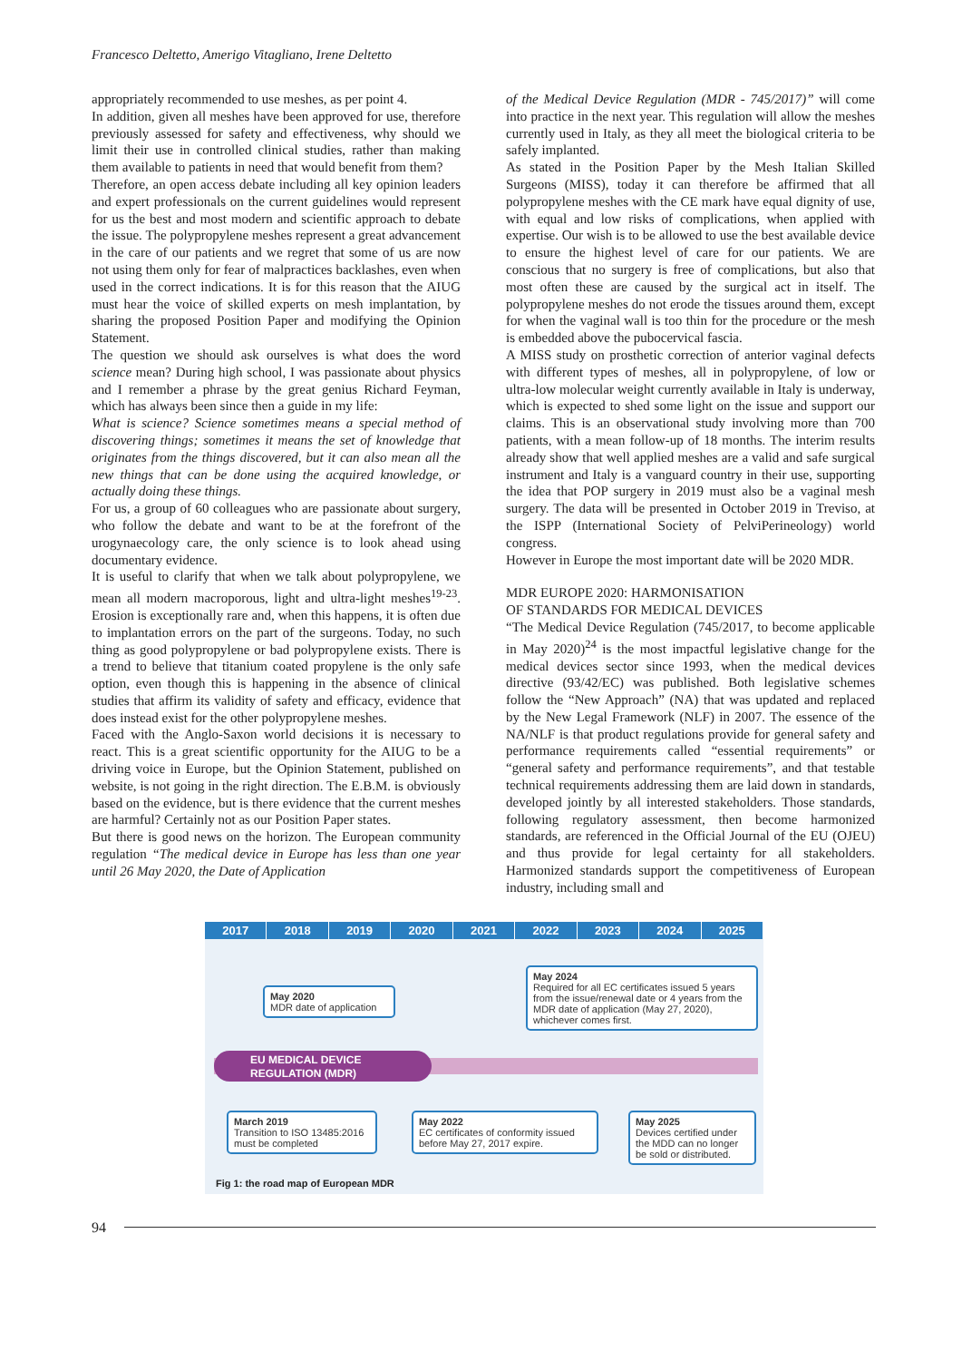Francesco Deltetto, Amerigo Vitagliano, Irene Deltetto
appropriately recommended to use meshes, as per point 4.
In addition, given all meshes have been approved for use, therefore previously assessed for safety and effectiveness, why should we limit their use in controlled clinical studies, rather than making them available to patients in need that would benefit from them?
Therefore, an open access debate including all key opinion leaders and expert professionals on the current guidelines would represent for us the best and most modern and scientific approach to debate the issue. The polypropylene meshes represent a great advancement in the care of our patients and we regret that some of us are now not using them only for fear of malpractices backlashes, even when used in the correct indications. It is for this reason that the AIUG must hear the voice of skilled experts on mesh implantation, by sharing the proposed Position Paper and modifying the Opinion Statement.
The question we should ask ourselves is what does the word science mean? During high school, I was passionate about physics and I remember a phrase by the great genius Richard Feyman, which has always been since then a guide in my life:
What is science? Science sometimes means a special method of discovering things; sometimes it means the set of knowledge that originates from the things discovered, but it can also mean all the new things that can be done using the acquired knowledge, or actually doing these things.
For us, a group of 60 colleagues who are passionate about surgery, who follow the debate and want to be at the forefront of the urogynaecology care, the only science is to look ahead using documentary evidence.
It is useful to clarify that when we talk about polypropylene, we mean all modern macroporous, light and ultra-light meshes<sup>19-23</sup>. Erosion is exceptionally rare and, when this happens, it is often due to implantation errors on the part of the surgeons. Today, no such thing as good polypropylene or bad polypropylene exists. There is a trend to believe that titanium coated propylene is the only safe option, even though this is happening in the absence of clinical studies that affirm its validity of safety and efficacy, evidence that does instead exist for the other polypropylene meshes.
Faced with the Anglo-Saxon world decisions it is necessary to react. This is a great scientific opportunity for the AIUG to be a driving voice in Europe, but the Opinion Statement, published on website, is not going in the right direction. The E.B.M. is obviously based on the evidence, but is there evidence that the current meshes are harmful? Certainly not as our Position Paper states.
But there is good news on the horizon. The European community regulation “The medical device in Europe has less than one year until 26 May 2020, the Date of Application
of the Medical Device Regulation (MDR - 745/2017)” will come into practice in the next year. This regulation will allow the meshes currently used in Italy, as they all meet the biological criteria to be safely implanted.
As stated in the Position Paper by the Mesh Italian Skilled Surgeons (MISS), today it can therefore be affirmed that all polypropylene meshes with the CE mark have equal dignity of use, with equal and low risks of complications, when applied with expertise. Our wish is to be allowed to use the best available device to ensure the highest level of care for our patients. We are conscious that no surgery is free of complications, but also that most often these are caused by the surgical act in itself. The polypropylene meshes do not erode the tissues around them, except for when the vaginal wall is too thin for the procedure or the mesh is embedded above the pubocervical fascia.
A MISS study on prosthetic correction of anterior vaginal defects with different types of meshes, all in polypropylene, of low or ultra-low molecular weight currently available in Italy is underway, which is expected to shed some light on the issue and support our claims. This is an observational study involving more than 700 patients, with a mean follow-up of 18 months. The interim results already show that well applied meshes are a valid and safe surgical instrument and Italy is a vanguard country in their use, supporting the idea that POP surgery in 2019 must also be a vaginal mesh surgery. The data will be presented in October 2019 in Treviso, at the ISPP (International Society of PelviPerineology) world congress.
However in Europe the most important date will be 2020 MDR.
MDR EUROPE 2020: HARMONISATION
OF STANDARDS FOR MEDICAL DEVICES
“The Medical Device Regulation (745/2017, to become applicable in May 2020)<sup>24</sup> is the most impactful legislative change for the medical devices sector since 1993, when the medical devices directive (93/42/EC) was published. Both legislative schemes follow the “New Approach” (NA) that was updated and replaced by the New Legal Framework (NLF) in 2007. The essence of the NA/NLF is that product regulations provide for general safety and performance requirements called “essential requirements” or “general safety and performance requirements”, and that testable technical requirements addressing them are laid down in standards, developed jointly by all interested stakeholders. Those standards, following regulatory assessment, then become harmonized standards, are referenced in the Official Journal of the EU (OJEU) and thus provide for legal certainty for all stakeholders. Harmonized standards support the competitiveness of European industry, including small and
2017 2018 2019 2020 2021 2022 2023 2024 2025
May 2020
MDR date of application
May 2024
Required for all EC certificates issued 5 years from the issue/renewal date or 4 years from the MDR date of application (May 27, 2020), whichever comes first.
EU MEDICAL DEVICE
REGULATION (MDR)
March 2019
Transition to ISO 13485:2016 must be completed
May 2022
EC certificates of conformity issued before May 27, 2017 expire.
May 2025
Devices certified under the MDD can no longer be sold or distributed.
Fig 1: the road map of European MDR
94